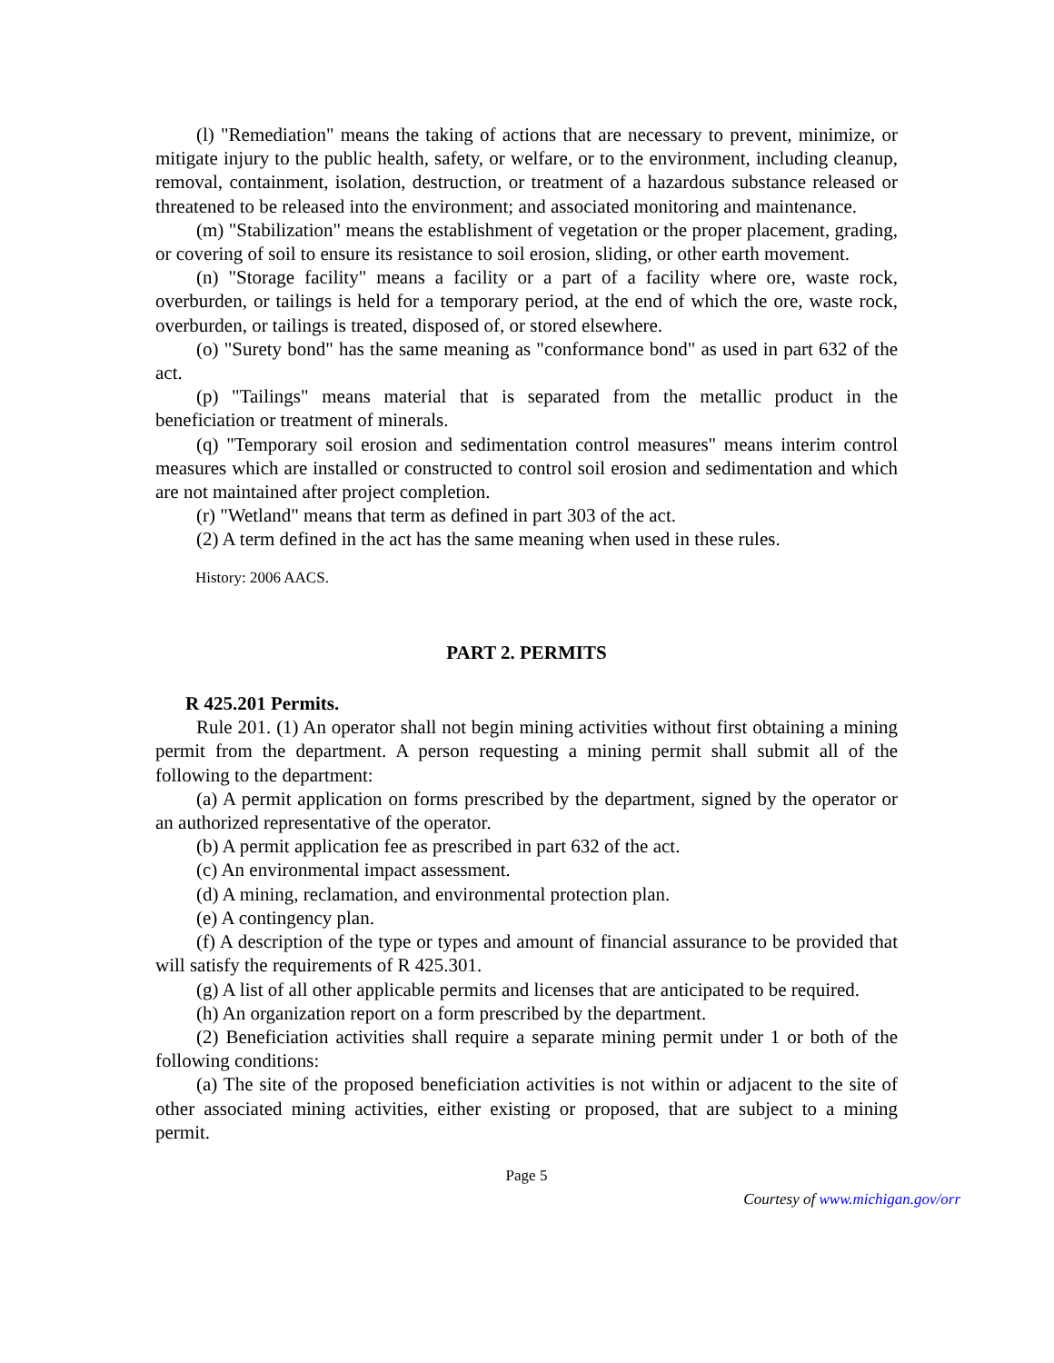(l) "Remediation" means the taking of actions that are necessary to prevent, minimize, or mitigate injury to the public health, safety, or welfare, or to the environment, including cleanup, removal, containment, isolation, destruction, or treatment of a hazardous substance released or threatened to be released into the environment; and associated monitoring and maintenance.
(m) "Stabilization" means the establishment of vegetation or the proper placement, grading, or covering of soil to ensure its resistance to soil erosion, sliding, or other earth movement.
(n) "Storage facility" means a facility or a part of a facility where ore, waste rock, overburden, or tailings is held for a temporary period, at the end of which the ore, waste rock, overburden, or tailings is treated, disposed of, or stored elsewhere.
(o) "Surety bond" has the same meaning as "conformance bond" as used in part 632 of the act.
(p) "Tailings" means material that is separated from the metallic product in the beneficiation or treatment of minerals.
(q) "Temporary soil erosion and sedimentation control measures" means interim control measures which are installed or constructed to control soil erosion and sedimentation and which are not maintained after project completion.
(r) "Wetland" means that term as defined in part 303 of the act.
(2) A term defined in the act has the same meaning when used in these rules.
History: 2006 AACS.
PART 2. PERMITS
R 425.201 Permits.
Rule 201. (1) An operator shall not begin mining activities without first obtaining a mining permit from the department. A person requesting a mining permit shall submit all of the following to the department:
(a) A permit application on forms prescribed by the department, signed by the operator or an authorized representative of the operator.
(b) A permit application fee as prescribed in part 632 of the act.
(c) An environmental impact assessment.
(d) A mining, reclamation, and environmental protection plan.
(e) A contingency plan.
(f) A description of the type or types and amount of financial assurance to be provided that will satisfy the requirements of R 425.301.
(g) A list of all other applicable permits and licenses that are anticipated to be required.
(h) An organization report on a form prescribed by the department.
(2) Beneficiation activities shall require a separate mining permit under 1 or both of the following conditions:
(a) The site of the proposed beneficiation activities is not within or adjacent to the site of other associated mining activities, either existing or proposed, that are subject to a mining permit.
Page 5
Courtesy of www.michigan.gov/orr